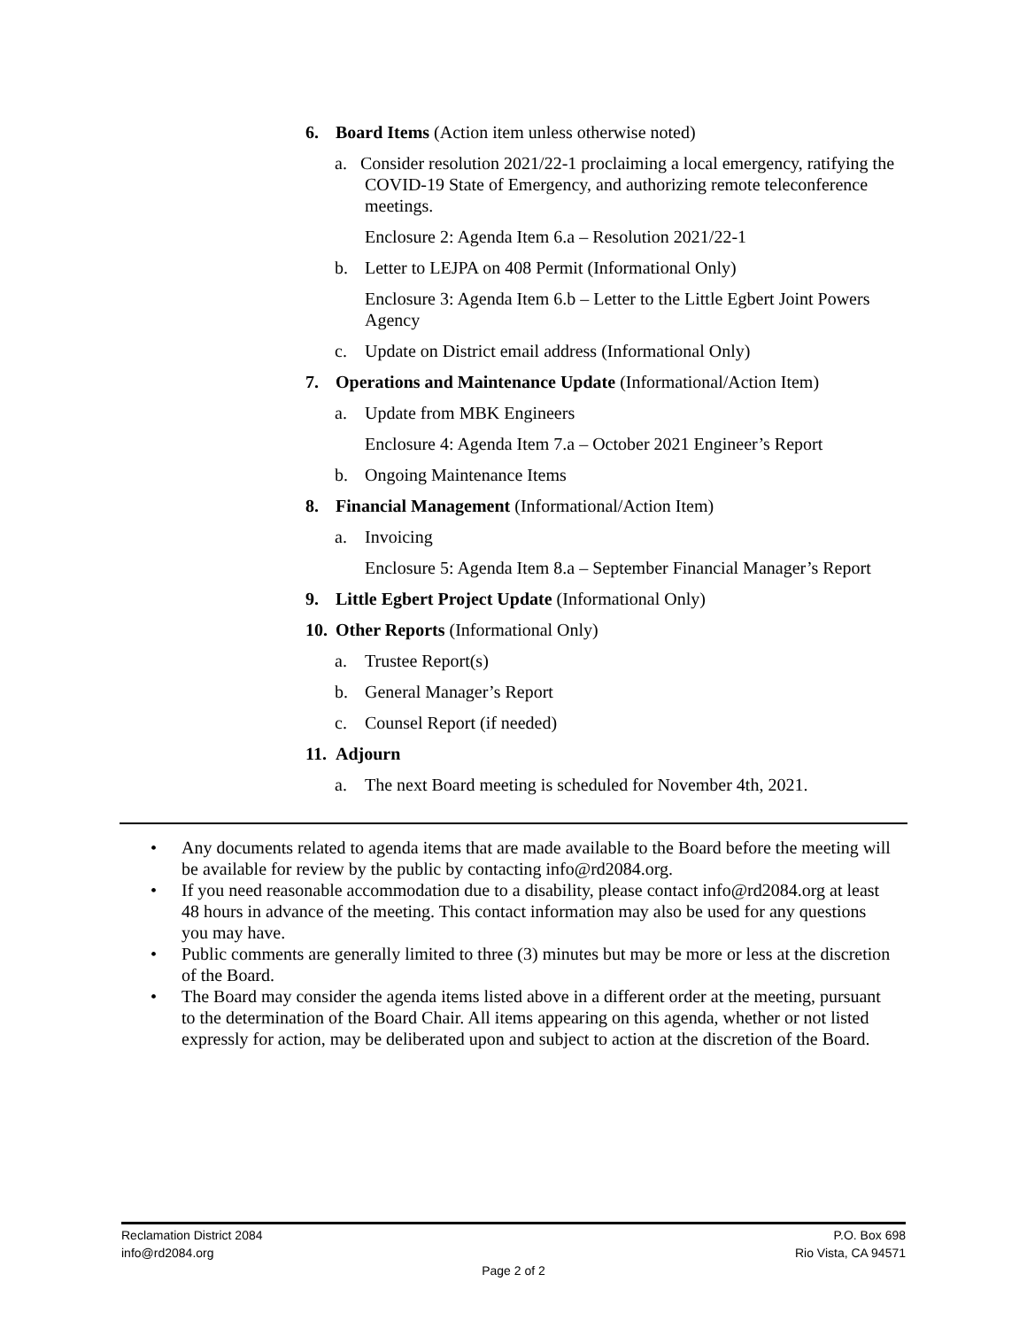6. Board Items (Action item unless otherwise noted)
a. Consider resolution 2021/22-1 proclaiming a local emergency, ratifying the COVID-19 State of Emergency, and authorizing remote teleconference meetings.
Enclosure 2: Agenda Item 6.a – Resolution 2021/22-1
b. Letter to LEJPA on 408 Permit (Informational Only)
Enclosure 3: Agenda Item 6.b – Letter to the Little Egbert Joint Powers Agency
c. Update on District email address (Informational Only)
7. Operations and Maintenance Update (Informational/Action Item)
a. Update from MBK Engineers
Enclosure 4: Agenda Item 7.a – October 2021 Engineer’s Report
b. Ongoing Maintenance Items
8. Financial Management (Informational/Action Item)
a. Invoicing
Enclosure 5: Agenda Item 8.a – September Financial Manager’s Report
9. Little Egbert Project Update (Informational Only)
10. Other Reports (Informational Only)
a. Trustee Report(s)
b. General Manager’s Report
c. Counsel Report (if needed)
11. Adjourn
a. The next Board meeting is scheduled for November 4th, 2021.
• Any documents related to agenda items that are made available to the Board before the meeting will be available for review by the public by contacting info@rd2084.org.
• If you need reasonable accommodation due to a disability, please contact info@rd2084.org at least 48 hours in advance of the meeting. This contact information may also be used for any questions you may have.
• Public comments are generally limited to three (3) minutes but may be more or less at the discretion of the Board.
• The Board may consider the agenda items listed above in a different order at the meeting, pursuant to the determination of the Board Chair. All items appearing on this agenda, whether or not listed expressly for action, may be deliberated upon and subject to action at the discretion of the Board.
Reclamation District 2084 P.O. Box 698
info@rd2084.org Rio Vista, CA 94571
Page 2 of 2